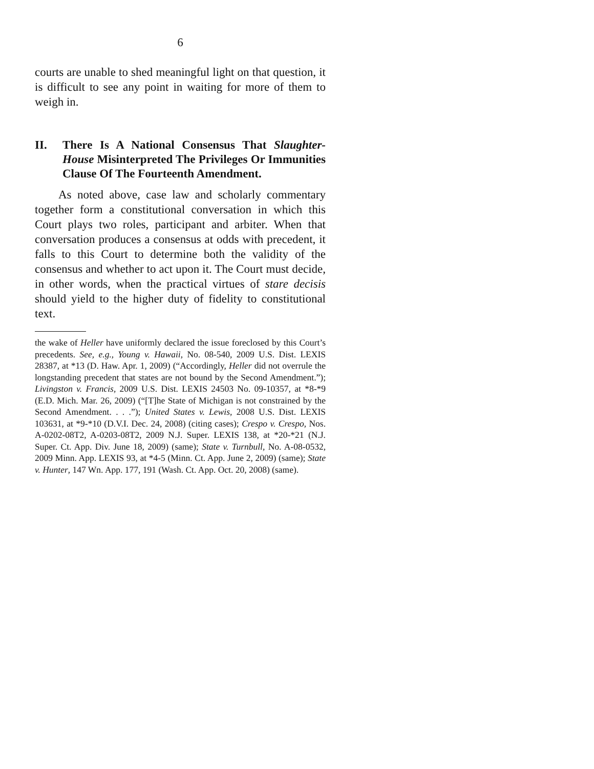6
courts are unable to shed meaningful light on that question, it is difficult to see any point in waiting for more of them to weigh in.
II. There Is A National Consensus That Slaughter-House Misinterpreted The Privileges Or Immunities Clause Of The Fourteenth Amendment.
As noted above, case law and scholarly commentary together form a constitutional conversation in which this Court plays two roles, participant and arbiter. When that conversation produces a consensus at odds with precedent, it falls to this Court to determine both the validity of the consensus and whether to act upon it. The Court must decide, in other words, when the practical virtues of stare decisis should yield to the higher duty of fidelity to constitutional text.
the wake of Heller have uniformly declared the issue foreclosed by this Court’s precedents. See, e.g., Young v. Hawaii, No. 08-540, 2009 U.S. Dist. LEXIS 28387, at *13 (D. Haw. Apr. 1, 2009) (“Accordingly, Heller did not overrule the longstanding precedent that states are not bound by the Second Amendment.”); Livingston v. Francis, 2009 U.S. Dist. LEXIS 24503 No. 09-10357, at *8-*9 (E.D. Mich. Mar. 26, 2009) (“[T]he State of Michigan is not constrained by the Second Amendment. . . .”); United States v. Lewis, 2008 U.S. Dist. LEXIS 103631, at *9-*10 (D.V.I. Dec. 24, 2008) (citing cases); Crespo v. Crespo, Nos. A-0202-08T2, A-0203-08T2, 2009 N.J. Super. LEXIS 138, at *20-*21 (N.J. Super. Ct. App. Div. June 18, 2009) (same); State v. Turnbull, No. A-08-0532, 2009 Minn. App. LEXIS 93, at *4-5 (Minn. Ct. App. June 2, 2009) (same); State v. Hunter, 147 Wn. App. 177, 191 (Wash. Ct. App. Oct. 20, 2008) (same).